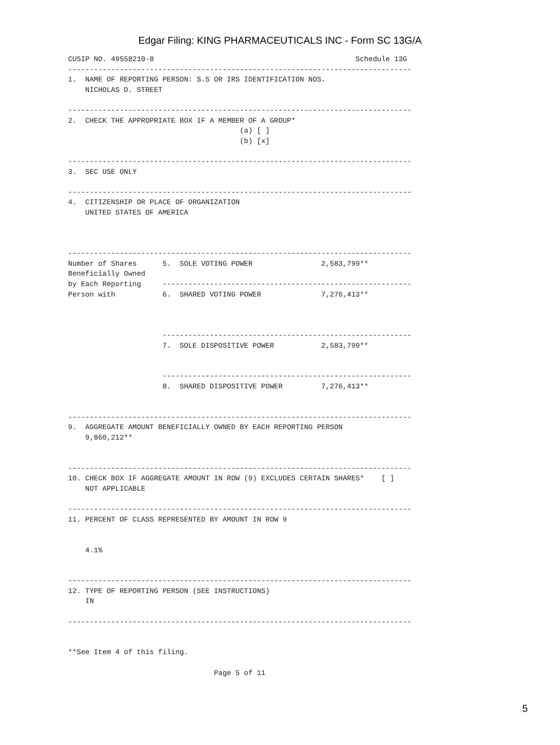Edgar Filing: KING PHARMACEUTICALS INC - Form SC 13G/A
CUSIP NO. 49558210-8                                               Schedule 13G
--------------------------------------------------------------------------------
1.  NAME OF REPORTING PERSON: S.S OR IRS IDENTIFICATION NOS.
    NICHOLAS D. STREET

--------------------------------------------------------------------------------
2.  CHECK THE APPROPRIATE BOX IF A MEMBER OF A GROUP*
                                        (a) [ ]
                                        (b) [x]

--------------------------------------------------------------------------------
3.  SEC USE ONLY

--------------------------------------------------------------------------------
4.  CITIZENSHIP OR PLACE OF ORGANIZATION
    UNITED STATES OF AMERICA



--------------------------------------------------------------------------------
Number of Shares      5.  SOLE VOTING POWER                2,583,799**
Beneficially Owned
by Each Reporting     ----------------------------------------------------------
Person with           6.  SHARED VOTING POWER              7,276,413**



                      ----------------------------------------------------------
                      7.  SOLE DISPOSITIVE POWER           2,583,799**


                      ----------------------------------------------------------
                      8.  SHARED DISPOSITIVE POWER         7,276,413**


--------------------------------------------------------------------------------
9.  AGGREGATE AMOUNT BENEFICIALLY OWNED BY EACH REPORTING PERSON
    9,860,212**


--------------------------------------------------------------------------------
10. CHECK BOX IF AGGREGATE AMOUNT IN ROW (9) EXCLUDES CERTAIN SHARES*    [ ]
    NOT APPLICABLE

--------------------------------------------------------------------------------
11. PERCENT OF CLASS REPRESENTED BY AMOUNT IN ROW 9


    4.1%


--------------------------------------------------------------------------------
12. TYPE OF REPORTING PERSON (SEE INSTRUCTIONS)
    IN

--------------------------------------------------------------------------------


**See Item 4 of this filing.

                                  Page 5 of 11
5